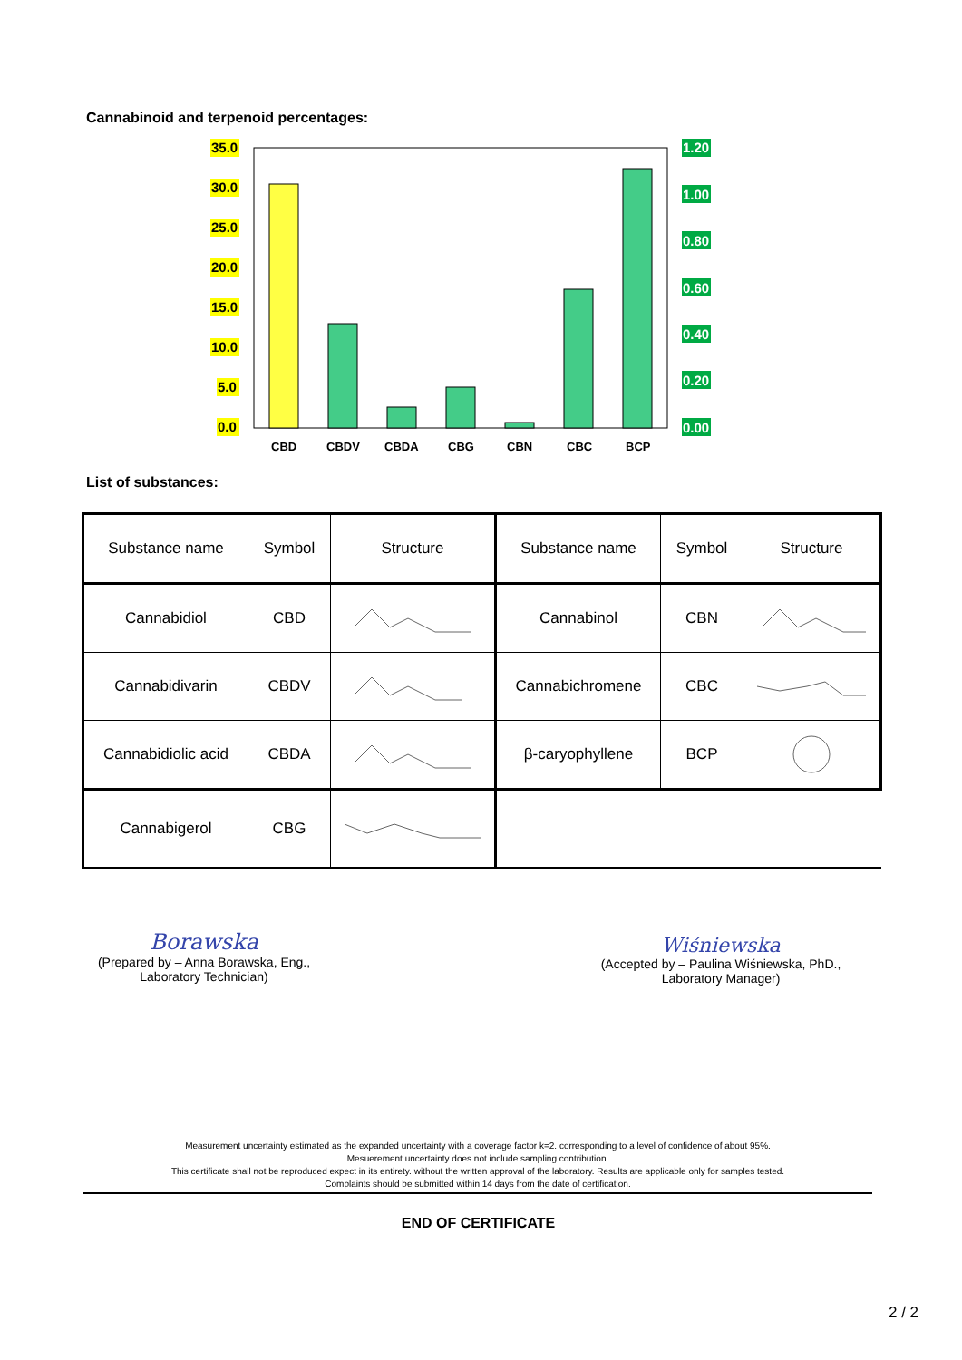Cannabinoid and terpenoid percentages:
35.0
30.0
25.0
20.0
15.0
10.0
5.0
0.0
1.20
1.00
0.80
0.60
0.40
0.20
0.00
CBD
CBDV
CBDA
CBG
CBN
CBC
BCP
List of substances:
| Substance name | Symbol | Structure | Substance name | Symbol | Structure |
| Cannabidiol | CBD | | Cannabinol | CBN | |
| Cannabidivarin | CBDV | | Cannabichromene | CBC | |
| Cannabidiolic acid | CBDA | | β-caryophyllene | BCP | |
| Cannabigerol | CBG | | | | |
Borawska
(Prepared by – Anna Borawska, Eng.,
Laboratory Technician)
Wiśniewska
(Accepted by – Paulina Wiśniewska, PhD.,
Laboratory Manager)
Measurement uncertainty estimated as the expanded uncertainty with a coverage factor k=2. corresponding to a level of confidence of about 95%.
Mesuerement uncertainty does not include sampling contribution.
This certificate shall not be reproduced expect in its entirety. without the written approval of the laboratory. Results are applicable only for samples tested.
Complaints should be submitted within 14 days from the date of certification.
END OF CERTIFICATE
2 / 2